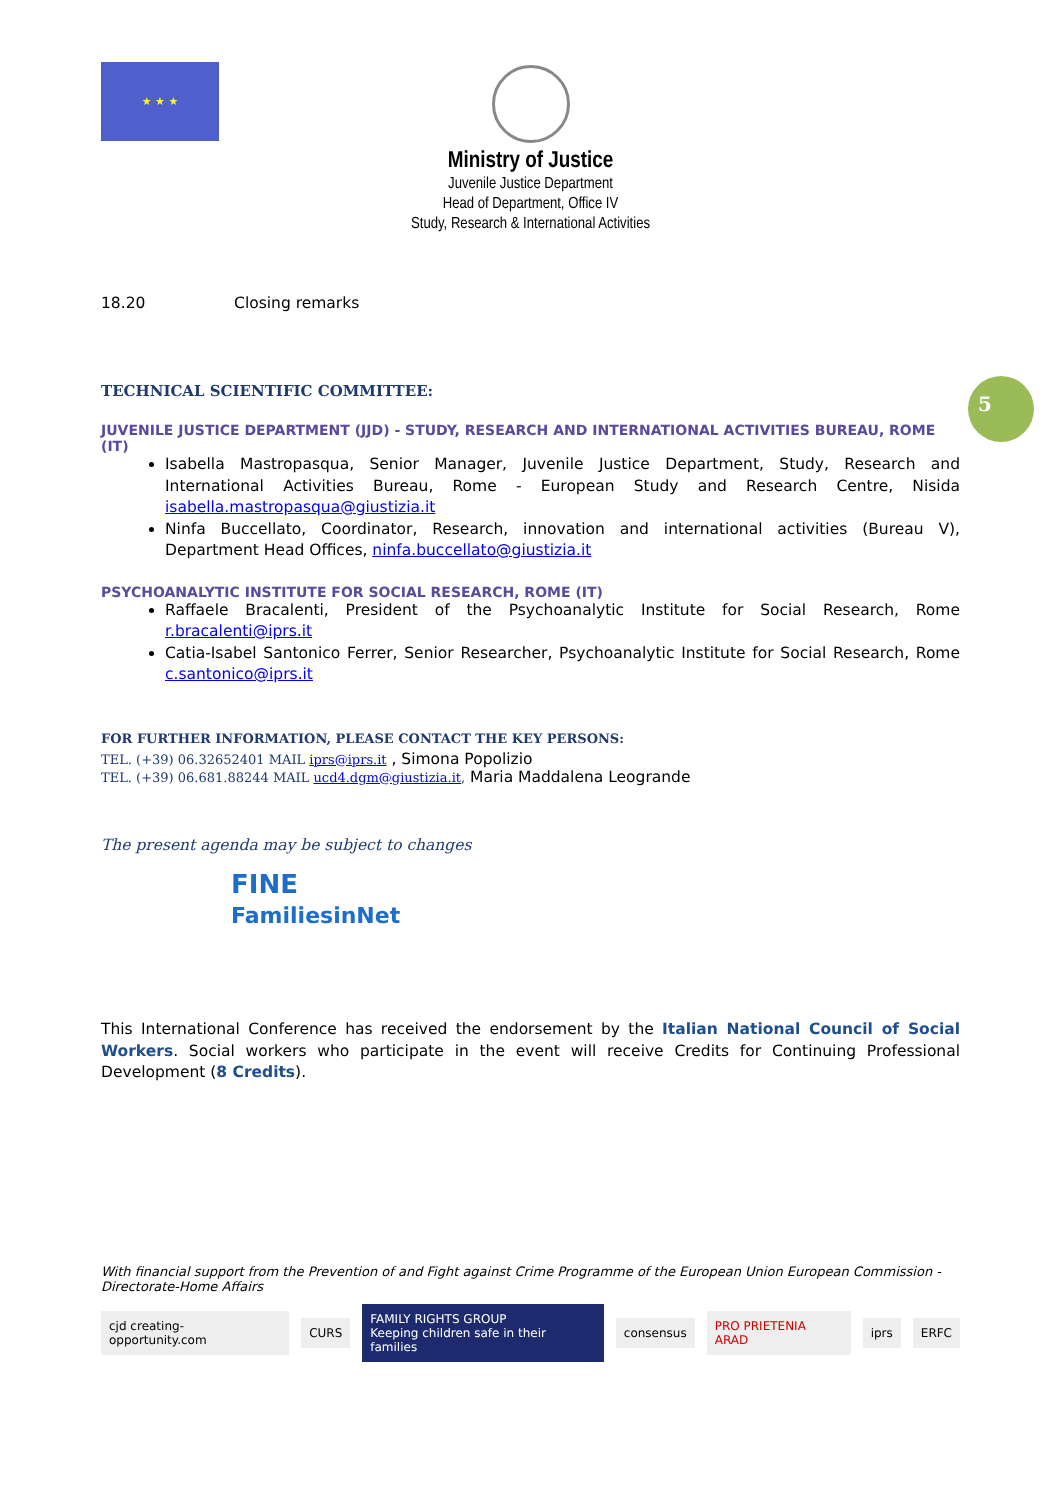5
★ ★ ★
Ministry of Justice
Juvenile Justice Department
Head of Department, Office IV
Study, Research & International Activities
18.20 Closing remarks
TECHNICAL SCIENTIFIC COMMITTEE:
JUVENILE JUSTICE DEPARTMENT (JJD) - STUDY, RESEARCH AND INTERNATIONAL ACTIVITIES BUREAU, ROME (IT)
Isabella Mastropasqua, Senior Manager, Juvenile Justice Department, Study, Research and International Activities Bureau, Rome - European Study and Research Centre, Nisida isabella.mastropasqua@giustizia.it
Ninfa Buccellato, Coordinator, Research, innovation and international activities (Bureau V), Department Head Offices, ninfa.buccellato@giustizia.it
PSYCHOANALYTIC INSTITUTE FOR SOCIAL RESEARCH, ROME (IT)
Raffaele Bracalenti, President of the Psychoanalytic Institute for Social Research, Rome r.bracalenti@iprs.it
Catia-Isabel Santonico Ferrer, Senior Researcher, Psychoanalytic Institute for Social Research, Rome c.santonico@iprs.it
FOR FURTHER INFORMATION, PLEASE CONTACT THE KEY PERSONS:
TEL. (+39) 06.32652401 MAIL iprs@iprs.it , Simona Popolizio
TEL. (+39) 06.681.88244 MAIL ucd4.dgm@giustizia.it, Maria Maddalena Leogrande
The present agenda may be subject to changes
FINE
FamiliesinNet
This International Conference has received the endorsement by the Italian National Council of Social Workers. Social workers who participate in the event will receive Credits for Continuing Professional Development (8 Credits).
With financial support from the Prevention of and Fight against Crime Programme of the European Union European Commission - Directorate-Home Affairs
cjd creating-opportunity.com CURS FAMILY RIGHTS GROUP
Keeping children safe in their families consensus PRO PRIETENIA ARAD iprs ERFC